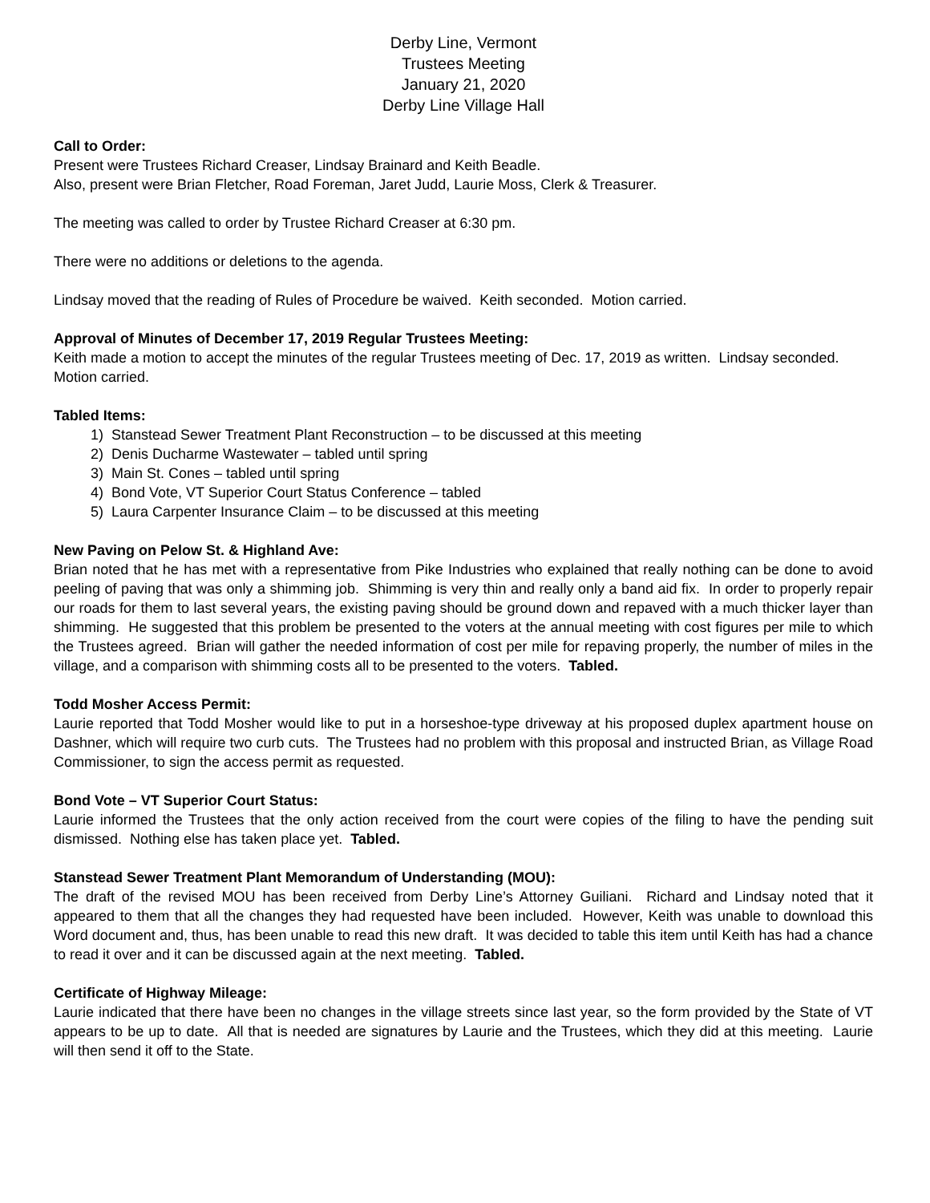Derby Line, Vermont
Trustees Meeting
January 21, 2020
Derby Line Village Hall
Call to Order:
Present were Trustees Richard Creaser, Lindsay Brainard and Keith Beadle.
Also, present were Brian Fletcher, Road Foreman, Jaret Judd, Laurie Moss, Clerk & Treasurer.
The meeting was called to order by Trustee Richard Creaser at 6:30 pm.
There were no additions or deletions to the agenda.
Lindsay moved that the reading of Rules of Procedure be waived. Keith seconded. Motion carried.
Approval of Minutes of December 17, 2019 Regular Trustees Meeting:
Keith made a motion to accept the minutes of the regular Trustees meeting of Dec. 17, 2019 as written. Lindsay seconded. Motion carried.
Tabled Items:
1) Stanstead Sewer Treatment Plant Reconstruction – to be discussed at this meeting
2) Denis Ducharme Wastewater – tabled until spring
3) Main St. Cones – tabled until spring
4) Bond Vote, VT Superior Court Status Conference – tabled
5) Laura Carpenter Insurance Claim – to be discussed at this meeting
New Paving on Pelow St. & Highland Ave:
Brian noted that he has met with a representative from Pike Industries who explained that really nothing can be done to avoid peeling of paving that was only a shimming job. Shimming is very thin and really only a band aid fix. In order to properly repair our roads for them to last several years, the existing paving should be ground down and repaved with a much thicker layer than shimming. He suggested that this problem be presented to the voters at the annual meeting with cost figures per mile to which the Trustees agreed. Brian will gather the needed information of cost per mile for repaving properly, the number of miles in the village, and a comparison with shimming costs all to be presented to the voters. Tabled.
Todd Mosher Access Permit:
Laurie reported that Todd Mosher would like to put in a horseshoe-type driveway at his proposed duplex apartment house on Dashner, which will require two curb cuts. The Trustees had no problem with this proposal and instructed Brian, as Village Road Commissioner, to sign the access permit as requested.
Bond Vote – VT Superior Court Status:
Laurie informed the Trustees that the only action received from the court were copies of the filing to have the pending suit dismissed. Nothing else has taken place yet. Tabled.
Stanstead Sewer Treatment Plant Memorandum of Understanding (MOU):
The draft of the revised MOU has been received from Derby Line’s Attorney Guiliani. Richard and Lindsay noted that it appeared to them that all the changes they had requested have been included. However, Keith was unable to download this Word document and, thus, has been unable to read this new draft. It was decided to table this item until Keith has had a chance to read it over and it can be discussed again at the next meeting. Tabled.
Certificate of Highway Mileage:
Laurie indicated that there have been no changes in the village streets since last year, so the form provided by the State of VT appears to be up to date. All that is needed are signatures by Laurie and the Trustees, which they did at this meeting. Laurie will then send it off to the State.